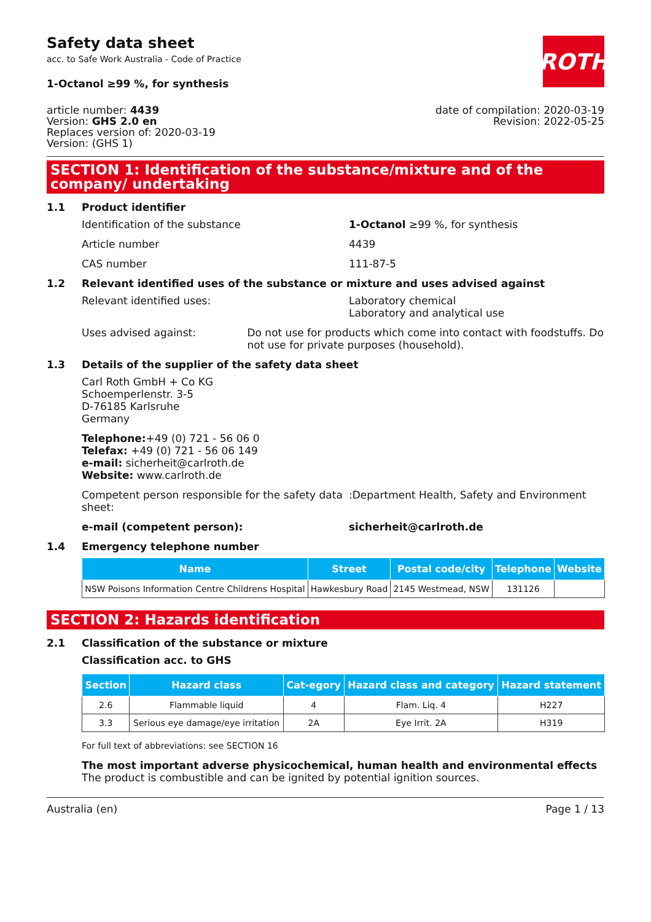Safety data sheet
acc. to Safe Work Australia - Code of Practice
ROTH
1-Octanol ≥99 %, for synthesis
article number: 4439
Version: GHS 2.0 en
Replaces version of: 2020-03-19
Version: (GHS 1)
date of compilation: 2020-03-19
Revision: 2022-05-25
SECTION 1: Identification of the substance/mixture and of the company/ undertaking
1.1 Product identifier
Identification of the substance 1-Octanol ≥99 %, for synthesis
Article number 4439
CAS number 111-87-5
1.2 Relevant identified uses of the substance or mixture and uses advised against
Relevant identified uses: Laboratory chemical
Laboratory and analytical use
Uses advised against: Do not use for products which come into contact with foodstuffs. Do not use for private purposes (household).
1.3 Details of the supplier of the safety data sheet
Carl Roth GmbH + Co KG
Schoemperlenstr. 3-5
D-76185 Karlsruhe
Germany
Telephone:+49 (0) 721 - 56 06 0
Telefax: +49 (0) 721 - 56 06 149
e-mail: sicherheit@carlroth.de
Website: www.carlroth.de
Competent person responsible for the safety data sheet:
:Department Health, Safety and Environment
e-mail (competent person): sicherheit@carlroth.de
1.4 Emergency telephone number
| Name | Street | Postal code/city | Telephone | Website |
| --- | --- | --- | --- | --- |
| NSW Poisons Information Centre Childrens Hospital | Hawkesbury Road | 2145 Westmead, NSW | 131126 | |
SECTION 2: Hazards identification
2.1 Classification of the substance or mixture
Classification acc. to GHS
| Section | Hazard class | Cat-egory | Hazard class and category | Hazard statement |
| --- | --- | --- | --- | --- |
| 2.6 | Flammable liquid | 4 | Flam. Liq. 4 | H227 |
| 3.3 | Serious eye damage/eye irritation | 2A | Eye Irrit. 2A | H319 |
For full text of abbreviations: see SECTION 16
The most important adverse physicochemical, human health and environmental effects
The product is combustible and can be ignited by potential ignition sources.
Australia (en) Page 1 / 13